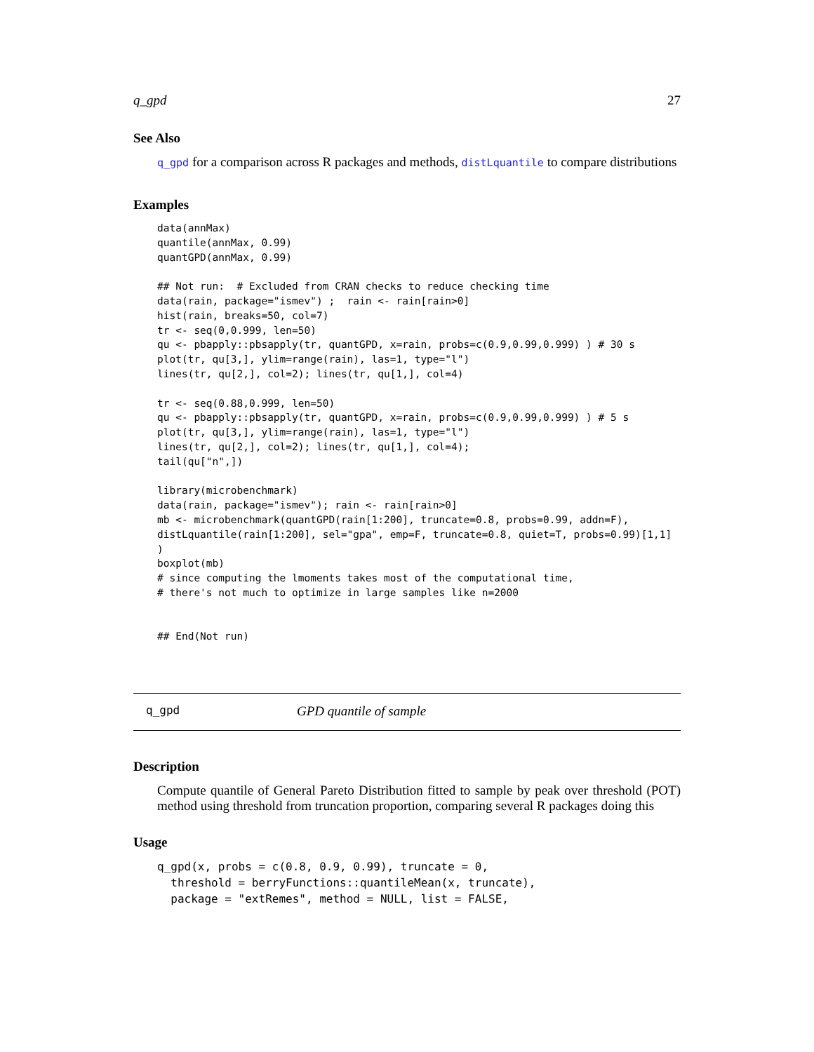q_gpd 27
See Also
q_gpd for a comparison across R packages and methods, distLquantile to compare distributions
Examples
data(annMax)
quantile(annMax, 0.99)
quantGPD(annMax, 0.99)

## Not run:  # Excluded from CRAN checks to reduce checking time
data(rain, package="ismev") ;  rain <- rain[rain>0]
hist(rain, breaks=50, col=7)
tr <- seq(0,0.999, len=50)
qu <- pbapply::pbsapply(tr, quantGPD, x=rain, probs=c(0.9,0.99,0.999) ) # 30 s
plot(tr, qu[3,], ylim=range(rain), las=1, type="l")
lines(tr, qu[2,], col=2); lines(tr, qu[1,], col=4)

tr <- seq(0.88,0.999, len=50)
qu <- pbapply::pbsapply(tr, quantGPD, x=rain, probs=c(0.9,0.99,0.999) ) # 5 s
plot(tr, qu[3,], ylim=range(rain), las=1, type="l")
lines(tr, qu[2,], col=2); lines(tr, qu[1,], col=4);
tail(qu["n",])

library(microbenchmark)
data(rain, package="ismev"); rain <- rain[rain>0]
mb <- microbenchmark(quantGPD(rain[1:200], truncate=0.8, probs=0.99, addn=F),
distLquantile(rain[1:200], sel="gpa", emp=F, truncate=0.8, quiet=T, probs=0.99)[1,1]
)
boxplot(mb)
# since computing the lmoments takes most of the computational time,
# there's not much to optimize in large samples like n=2000


## End(Not run)
q_gpd GPD quantile of sample
Description
Compute quantile of General Pareto Distribution fitted to sample by peak over threshold (POT) method using threshold from truncation proportion, comparing several R packages doing this
Usage
q_gpd(x, probs = c(0.8, 0.9, 0.99), truncate = 0,
  threshold = berryFunctions::quantileMean(x, truncate),
  package = "extRemes", method = NULL, list = FALSE,